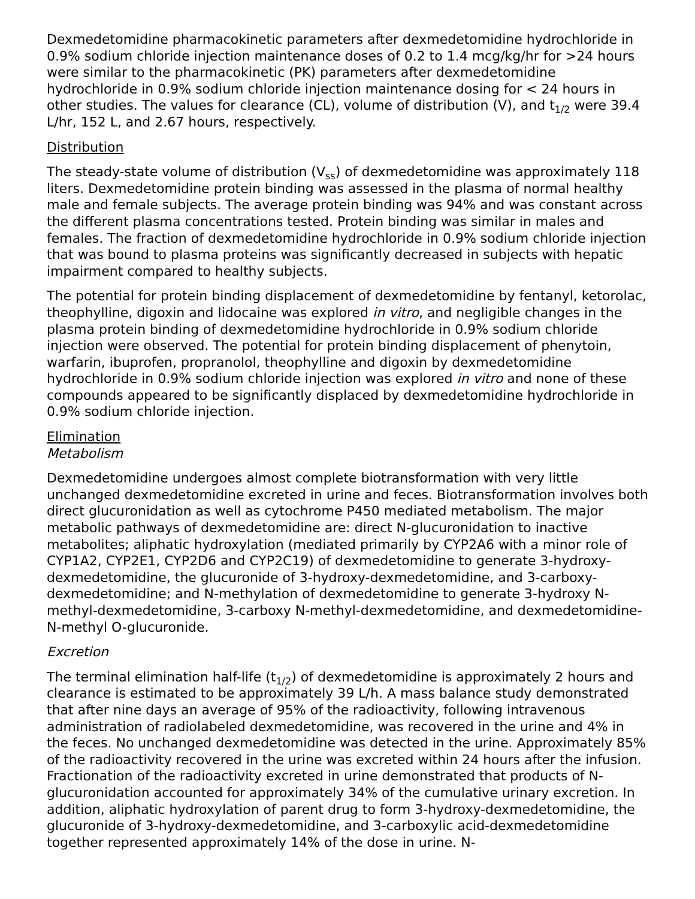Dexmedetomidine pharmacokinetic parameters after dexmedetomidine hydrochloride in 0.9% sodium chloride injection maintenance doses of 0.2 to 1.4 mcg/kg/hr for >24 hours were similar to the pharmacokinetic (PK) parameters after dexmedetomidine hydrochloride in 0.9% sodium chloride injection maintenance dosing for < 24 hours in other studies. The values for clearance (CL), volume of distribution (V), and t<sub>1/2</sub> were 39.4 L/hr, 152 L, and 2.67 hours, respectively.
Distribution
The steady-state volume of distribution (V<sub>ss</sub>) of dexmedetomidine was approximately 118 liters. Dexmedetomidine protein binding was assessed in the plasma of normal healthy male and female subjects. The average protein binding was 94% and was constant across the different plasma concentrations tested. Protein binding was similar in males and females. The fraction of dexmedetomidine hydrochloride in 0.9% sodium chloride injection that was bound to plasma proteins was significantly decreased in subjects with hepatic impairment compared to healthy subjects.
The potential for protein binding displacement of dexmedetomidine by fentanyl, ketorolac, theophylline, digoxin and lidocaine was explored in vitro, and negligible changes in the plasma protein binding of dexmedetomidine hydrochloride in 0.9% sodium chloride injection were observed. The potential for protein binding displacement of phenytoin, warfarin, ibuprofen, propranolol, theophylline and digoxin by dexmedetomidine hydrochloride in 0.9% sodium chloride injection was explored in vitro and none of these compounds appeared to be significantly displaced by dexmedetomidine hydrochloride in 0.9% sodium chloride injection.
Elimination
Metabolism
Dexmedetomidine undergoes almost complete biotransformation with very little unchanged dexmedetomidine excreted in urine and feces. Biotransformation involves both direct glucuronidation as well as cytochrome P450 mediated metabolism. The major metabolic pathways of dexmedetomidine are: direct N-glucuronidation to inactive metabolites; aliphatic hydroxylation (mediated primarily by CYP2A6 with a minor role of CYP1A2, CYP2E1, CYP2D6 and CYP2C19) of dexmedetomidine to generate 3-hydroxy-dexmedetomidine, the glucuronide of 3-hydroxy-dexmedetomidine, and 3-carboxy-dexmedetomidine; and N-methylation of dexmedetomidine to generate 3-hydroxy N-methyl-dexmedetomidine, 3-carboxy N-methyl-dexmedetomidine, and dexmedetomidine-N-methyl O-glucuronide.
Excretion
The terminal elimination half-life (t<sub>1/2</sub>) of dexmedetomidine is approximately 2 hours and clearance is estimated to be approximately 39 L/h. A mass balance study demonstrated that after nine days an average of 95% of the radioactivity, following intravenous administration of radiolabeled dexmedetomidine, was recovered in the urine and 4% in the feces. No unchanged dexmedetomidine was detected in the urine. Approximately 85% of the radioactivity recovered in the urine was excreted within 24 hours after the infusion. Fractionation of the radioactivity excreted in urine demonstrated that products of N-glucuronidation accounted for approximately 34% of the cumulative urinary excretion. In addition, aliphatic hydroxylation of parent drug to form 3-hydroxy-dexmedetomidine, the glucuronide of 3-hydroxy-dexmedetomidine, and 3-carboxylic acid-dexmedetomidine together represented approximately 14% of the dose in urine. N-